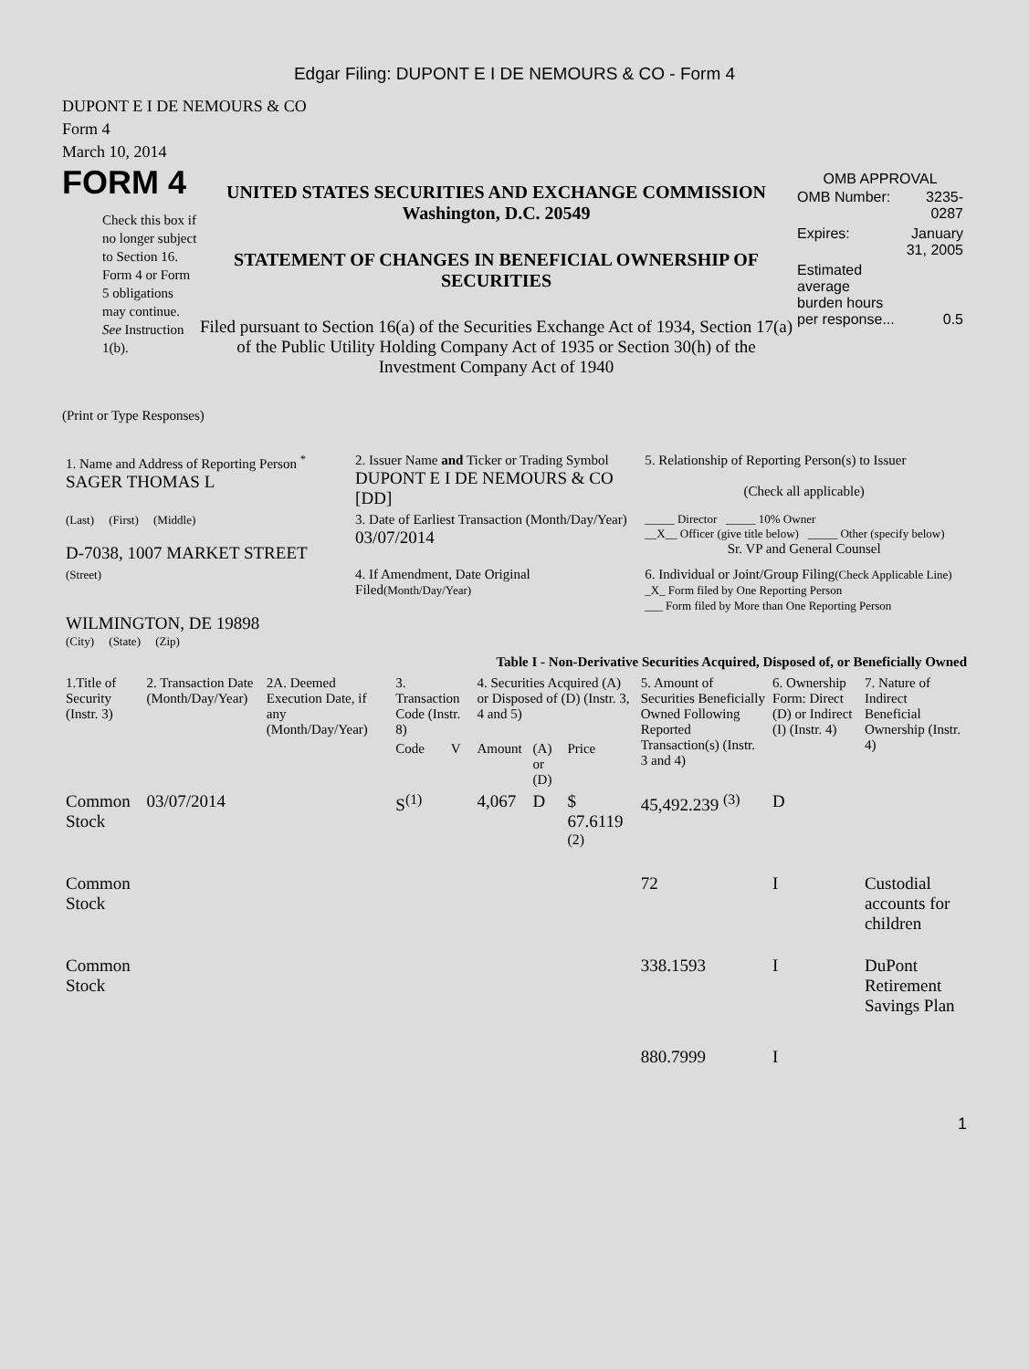Edgar Filing: DUPONT E I DE NEMOURS & CO - Form 4
DUPONT E I DE NEMOURS & CO
Form 4
March 10, 2014
FORM 4
Check this box if no longer subject to Section 16. Form 4 or Form 5 obligations may continue. See Instruction 1(b).
UNITED STATES SECURITIES AND EXCHANGE COMMISSION
Washington, D.C. 20549
STATEMENT OF CHANGES IN BENEFICIAL OWNERSHIP OF SECURITIES
Filed pursuant to Section 16(a) of the Securities Exchange Act of 1934, Section 17(a) of the Public Utility Holding Company Act of 1935 or Section 30(h) of the Investment Company Act of 1940
OMB APPROVAL
| OMB Number: | 3235-0287 |
| Expires: | January 31, 2005 |
| Estimated average burden hours per response... | 0.5 |
(Print or Type Responses)
| 1. Name and Address of Reporting Person <sup>*</sup> SAGER THOMAS L | 2. Issuer Name and Ticker or Trading Symbol DUPONT E I DE NEMOURS & CO [DD] | 5. Relationship of Reporting Person(s) to Issuer (Check all applicable) |
| (Last) (First) (Middle) D-7038, 1007 MARKET STREET | 3. Date of Earliest Transaction (Month/Day/Year) 03/07/2014 | _____ Director _____ 10% Owner __X__ Officer (give title below) _____ Other (specify below) Sr. VP and General Counsel |
| (Street) WILMINGTON, DE 19898 (City) (State) (Zip) | 4. If Amendment, Date Original Filed (Month/Day/Year) | 6. Individual or Joint/Group Filing (Check Applicable Line) _X_ Form filed by One Reporting Person ___ Form filed by More than One Reporting Person |
Table I - Non-Derivative Securities Acquired, Disposed of, or Beneficially Owned
| 1.Title of Security (Instr. 3) | 2. Transaction Date (Month/Day/Year) | 2A. Deemed Execution Date, if any (Month/Day/Year) | 3. Transaction Code (Instr. 8) | | 4. Securities Acquired (A) or Disposed of (D) (Instr. 3, 4 and 5) | | | 5. Amount of Securities Beneficially Owned Following Reported Transaction(s) (Instr. 3 and 4) | 6. Ownership Form: Direct (D) or Indirect (I) (Instr. 4) | 7. Nature of Indirect Beneficial Ownership (Instr. 4) |
| --- | --- | --- | --- | --- | --- | --- | --- | --- | --- | --- |
| | | | Code | V | Amount | (A) or (D) | Price | | | |
| Common Stock | 03/07/2014 | | S<sup>(1)</sup> | | 4,067 | D | $ 67.6119 <sup>(2)</sup> | 45,492.239 <sup>(3)</sup> | D | |
| Common Stock | | | | | | | | 72 | I | Custodial accounts for children |
| Common Stock | | | | | | | | 338.1593 | I | DuPont Retirement Savings Plan |
| | | | | | | | | 880.7999 | I | |
1